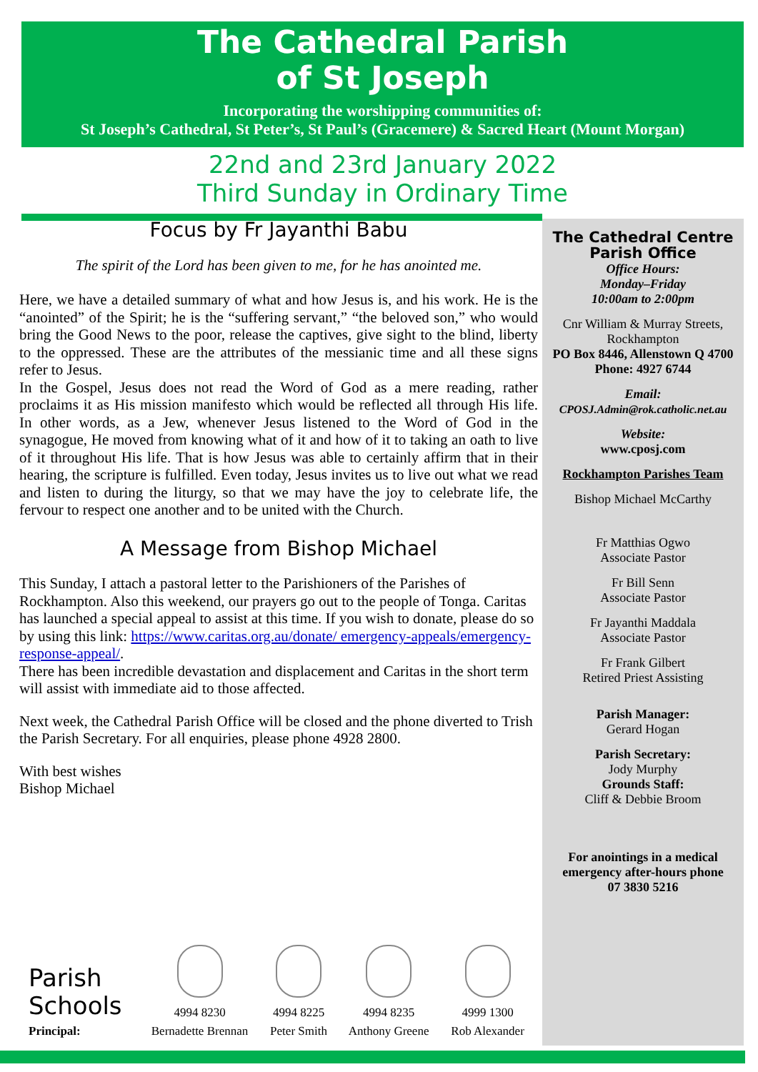The Cathedral Parish
of St Joseph
Incorporating the worshipping communities of:
St Joseph’s Cathedral, St Peter’s, St Paul’s (Gracemere) & Sacred Heart (Mount Morgan)
22nd and 23rd January 2022
Third Sunday in Ordinary Time
Focus by Fr Jayanthi Babu
The spirit of the Lord has been given to me, for he has anointed me.
Here, we have a detailed summary of what and how Jesus is, and his work. He is the “anointed” of the Spirit; he is the “suffering servant,” “the beloved son,” who would bring the Good News to the poor, release the captives, give sight to the blind, liberty to the oppressed. These are the attributes of the messianic time and all these signs refer to Jesus.
In the Gospel, Jesus does not read the Word of God as a mere reading, rather proclaims it as His mission manifesto which would be reflected all through His life. In other words, as a Jew, whenever Jesus listened to the Word of God in the synagogue, He moved from knowing what of it and how of it to taking an oath to live of it throughout His life. That is how Jesus was able to certainly affirm that in their hearing, the scripture is fulfilled. Even today, Jesus invites us to live out what we read and listen to during the liturgy, so that we may have the joy to celebrate life, the fervour to respect one another and to be united with the Church.
A Message from Bishop Michael
This Sunday, I attach a pastoral letter to the Parishioners of the Parishes of Rockhampton. Also this weekend, our prayers go out to the people of Tonga. Caritas has launched a special appeal to assist at this time. If you wish to donate, please do so by using this link: https://www.caritas.org.au/donate/ emergency-appeals/emergency-response-appeal/.
There has been incredible devastation and displacement and Caritas in the short term will assist with immediate aid to those affected.
Next week, the Cathedral Parish Office will be closed and the phone diverted to Trish the Parish Secretary. For all enquiries, please phone 4928 2800.
With best wishes
Bishop Michael
The Cathedral Centre
Parish Office
Office Hours:
Monday–Friday
10:00am to 2:00pm
Cnr William & Murray Streets, Rockhampton
PO Box 8446, Allenstown Q 4700
Phone: 4927 6744
Email:
CPOSJ.Admin@rok.catholic.net.au
Website:
www.cposj.com
Rockhampton Parishes Team
Bishop Michael McCarthy
Fr Matthias Ogwo
Associate Pastor
Fr Bill Senn
Associate Pastor
Fr Jayanthi Maddala
Associate Pastor
Fr Frank Gilbert
Retired Priest Assisting
Parish Manager:
Gerard Hogan
Parish Secretary:
Jody Murphy
Grounds Staff:
Cliff & Debbie Broom
For anointings in a medical emergency after-hours phone
07 3830 5216
| Parish Schools | | | | |
| | 4994 8230 | 4994 8225 | 4994 8235 | 4999 1300 |
| Principal: | Bernadette Brennan | Peter Smith | Anthony Greene | Rob Alexander |